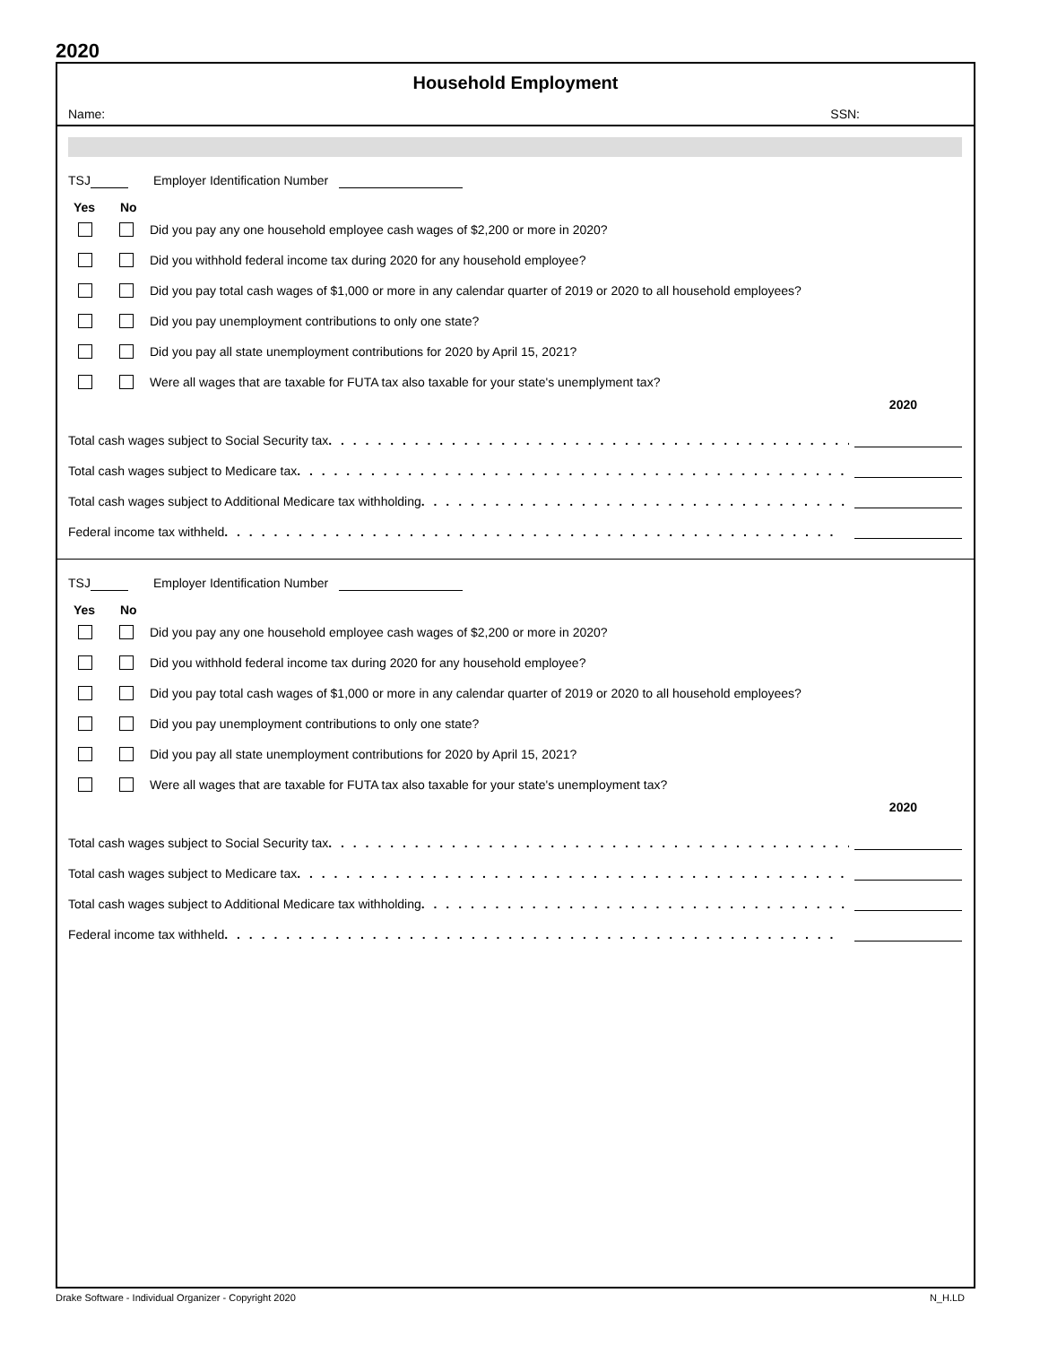2020
Household Employment
Name: SSN:
TSJ Employer Identification Number
Yes No
Did you pay any one household employee cash wages of $2,200 or more in 2020?
Did you withhold federal income tax during 2020 for any household employee?
Did you pay total cash wages of $1,000 or more in any calendar quarter of 2019 or 2020 to all household employees?
Did you pay unemployment contributions to only one state?
Did you pay all state unemployment contributions for 2020 by April 15, 2021?
Were all wages that are taxable for FUTA tax also taxable for your state's unemplyment tax?
2020
Total cash wages subject to Social Security tax. . . . . . . . . . . . . . . . . . . . . . . . . . . . . . . . . . . . . . . . . . . . .
Total cash wages subject to Medicare tax. . . . . . . . . . . . . . . . . . . . . . . . . . . . . . . . . . . . . . . . . . . . . .
Total cash wages subject to Additional Medicare tax withholding. . . . . . . . . . . . . . . . . . . . . . . . . . . . . . . . . . . . .
Federal income tax withheld. . . . . . . . . . . . . . . . . . . . . . . . . . . . . . . . . . . . . . . . . . . . . . . . . .
TSJ Employer Identification Number
Yes No
Did you pay any one household employee cash wages of $2,200 or more in 2020?
Did you withhold federal income tax during 2020 for any household employee?
Did you pay total cash wages of $1,000 or more in any calendar quarter of 2019 or 2020 to all household employees?
Did you pay unemployment contributions to only one state?
Did you pay all state unemployment contributions for 2020 by April 15, 2021?
Were all wages that are taxable for FUTA tax also taxable for your state's unemployment tax?
2020
Total cash wages subject to Social Security tax. . . . . . . . . . . . . . . . . . . . . . . . . . . . . . . . . . . . . . . . . . . . .
Total cash wages subject to Medicare tax. . . . . . . . . . . . . . . . . . . . . . . . . . . . . . . . . . . . . . . . . . . . . .
Total cash wages subject to Additional Medicare tax withholding. . . . . . . . . . . . . . . . . . . . . . . . . . . . . . . . . . . . .
Federal income tax withheld. . . . . . . . . . . . . . . . . . . . . . . . . . . . . . . . . . . . . . . . . . . . . . . . . .
Drake Software - Individual Organizer - Copyright 2020 N_H.LD